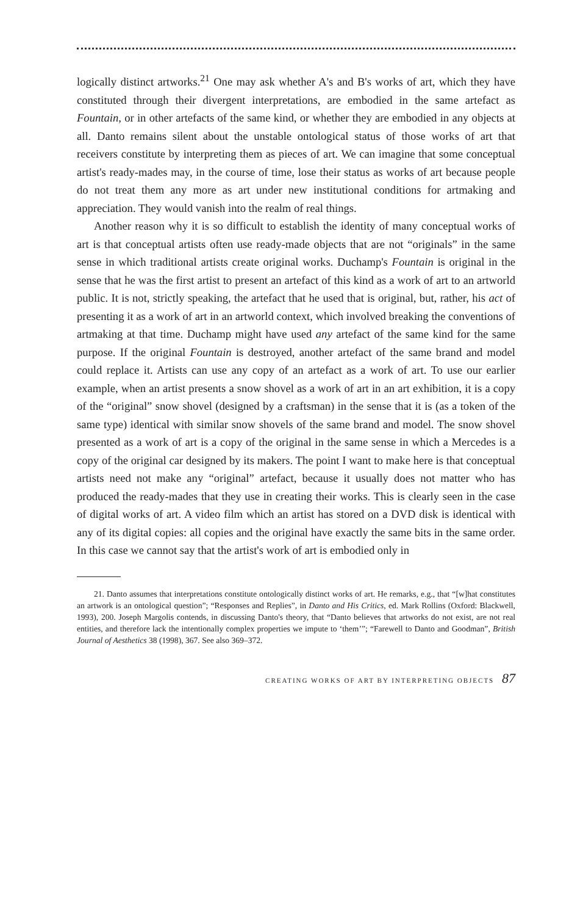logically distinct artworks.<sup>21</sup> One may ask whether A's and B's works of art, which they have constituted through their divergent interpretations, are embodied in the same artefact as Fountain, or in other artefacts of the same kind, or whether they are embodied in any objects at all. Danto remains silent about the unstable ontological status of those works of art that receivers constitute by interpreting them as pieces of art. We can imagine that some conceptual artist's ready-mades may, in the course of time, lose their status as works of art because people do not treat them any more as art under new institutional conditions for artmaking and appreciation. They would vanish into the realm of real things.
Another reason why it is so difficult to establish the identity of many conceptual works of art is that conceptual artists often use ready-made objects that are not “originals” in the same sense in which traditional artists create original works. Duchamp's Fountain is original in the sense that he was the first artist to present an artefact of this kind as a work of art to an artworld public. It is not, strictly speaking, the artefact that he used that is original, but, rather, his act of presenting it as a work of art in an artworld context, which involved breaking the conventions of artmaking at that time. Duchamp might have used any artefact of the same kind for the same purpose. If the original Fountain is destroyed, another artefact of the same brand and model could replace it. Artists can use any copy of an artefact as a work of art. To use our earlier example, when an artist presents a snow shovel as a work of art in an art exhibition, it is a copy of the “original” snow shovel (designed by a craftsman) in the sense that it is (as a token of the same type) identical with similar snow shovels of the same brand and model. The snow shovel presented as a work of art is a copy of the original in the same sense in which a Mercedes is a copy of the original car designed by its makers. The point I want to make here is that conceptual artists need not make any “original” artefact, because it usually does not matter who has produced the ready-mades that they use in creating their works. This is clearly seen in the case of digital works of art. A video film which an artist has stored on a DVD disk is identical with any of its digital copies: all copies and the original have exactly the same bits in the same order. In this case we cannot say that the artist's work of art is embodied only in
21. Danto assumes that interpretations constitute ontologically distinct works of art. He remarks, e.g., that “[w]hat constitutes an artwork is an ontological question”; “Responses and Replies”, in Danto and His Critics, ed. Mark Rollins (Oxford: Blackwell, 1993), 200. Joseph Margolis contends, in discussing Danto's theory, that “Danto believes that artworks do not exist, are not real entities, and therefore lack the intentionally complex properties we impute to ‘them’”; “Farewell to Danto and Goodman”, British Journal of Aesthetics 38 (1998), 367. See also 369–372.
CREATING WORKS OF ART BY INTERPRETING OBJECTS 87